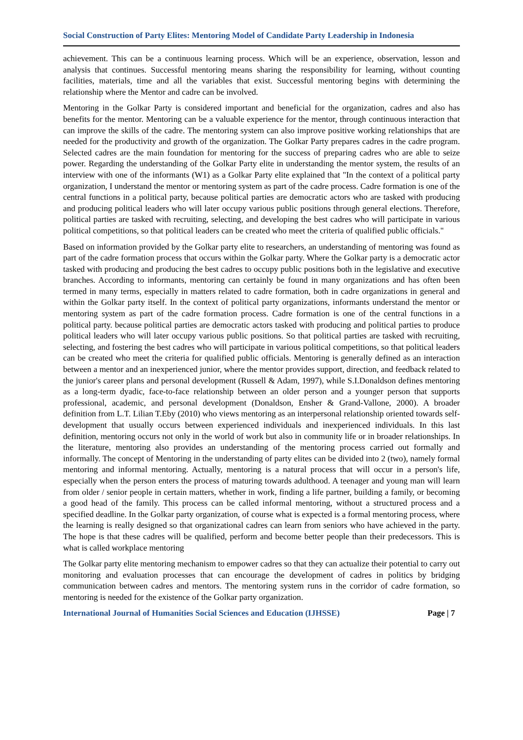Social Construction of Party Elites: Mentoring Model of Candidate Party Leadership in Indonesia
achievement. This can be a continuous learning process. Which will be an experience, observation, lesson and analysis that continues. Successful mentoring means sharing the responsibility for learning, without counting facilities, materials, time and all the variables that exist. Successful mentoring begins with determining the relationship where the Mentor and cadre can be involved.
Mentoring in the Golkar Party is considered important and beneficial for the organization, cadres and also has benefits for the mentor. Mentoring can be a valuable experience for the mentor, through continuous interaction that can improve the skills of the cadre. The mentoring system can also improve positive working relationships that are needed for the productivity and growth of the organization. The Golkar Party prepares cadres in the cadre program. Selected cadres are the main foundation for mentoring for the success of preparing cadres who are able to seize power. Regarding the understanding of the Golkar Party elite in understanding the mentor system, the results of an interview with one of the informants (W1) as a Golkar Party elite explained that "In the context of a political party organization, I understand the mentor or mentoring system as part of the cadre process. Cadre formation is one of the central functions in a political party, because political parties are democratic actors who are tasked with producing and producing political leaders who will later occupy various public positions through general elections. Therefore, political parties are tasked with recruiting, selecting, and developing the best cadres who will participate in various political competitions, so that political leaders can be created who meet the criteria of qualified public officials."
Based on information provided by the Golkar party elite to researchers, an understanding of mentoring was found as part of the cadre formation process that occurs within the Golkar party. Where the Golkar party is a democratic actor tasked with producing and producing the best cadres to occupy public positions both in the legislative and executive branches. According to informants, mentoring can certainly be found in many organizations and has often been termed in many terms, especially in matters related to cadre formation, both in cadre organizations in general and within the Golkar party itself. In the context of political party organizations, informants understand the mentor or mentoring system as part of the cadre formation process. Cadre formation is one of the central functions in a political party. because political parties are democratic actors tasked with producing and political parties to produce political leaders who will later occupy various public positions. So that political parties are tasked with recruiting, selecting, and fostering the best cadres who will participate in various political competitions, so that political leaders can be created who meet the criteria for qualified public officials. Mentoring is generally defined as an interaction between a mentor and an inexperienced junior, where the mentor provides support, direction, and feedback related to the junior's career plans and personal development (Russell & Adam, 1997), while S.I.Donaldson defines mentoring as a long-term dyadic, face-to-face relationship between an older person and a younger person that supports professional, academic, and personal development (Donaldson, Ensher & Grand-Vallone, 2000). A broader definition from L.T. Lilian T.Eby (2010) who views mentoring as an interpersonal relationship oriented towards self-development that usually occurs between experienced individuals and inexperienced individuals. In this last definition, mentoring occurs not only in the world of work but also in community life or in broader relationships. In the literature, mentoring also provides an understanding of the mentoring process carried out formally and informally. The concept of Mentoring in the understanding of party elites can be divided into 2 (two), namely formal mentoring and informal mentoring. Actually, mentoring is a natural process that will occur in a person's life, especially when the person enters the process of maturing towards adulthood. A teenager and young man will learn from older / senior people in certain matters, whether in work, finding a life partner, building a family, or becoming a good head of the family. This process can be called informal mentoring, without a structured process and a specified deadline. In the Golkar party organization, of course what is expected is a formal mentoring process, where the learning is really designed so that organizational cadres can learn from seniors who have achieved in the party. The hope is that these cadres will be qualified, perform and become better people than their predecessors. This is what is called workplace mentoring
The Golkar party elite mentoring mechanism to empower cadres so that they can actualize their potential to carry out monitoring and evaluation processes that can encourage the development of cadres in politics by bridging communication between cadres and mentors. The mentoring system runs in the corridor of cadre formation, so mentoring is needed for the existence of the Golkar party organization.
International Journal of Humanities Social Sciences and Education (IJHSSE) Page | 7